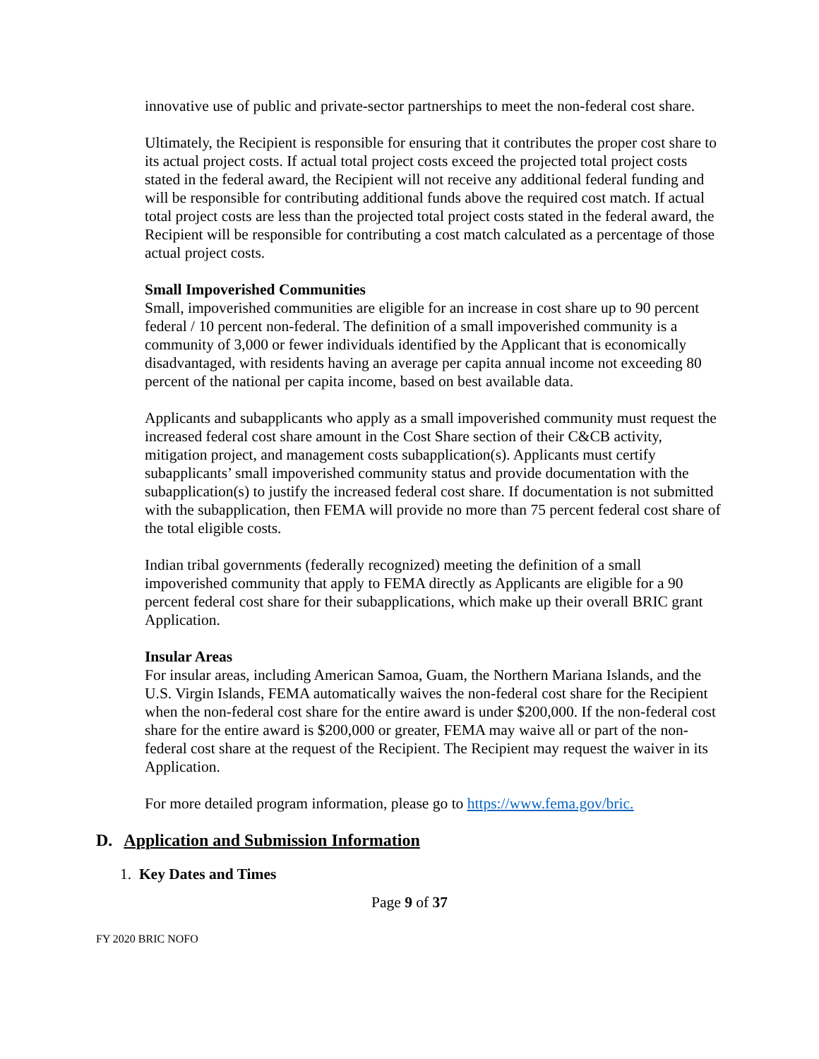innovative use of public and private-sector partnerships to meet the non-federal cost share.
Ultimately, the Recipient is responsible for ensuring that it contributes the proper cost share to its actual project costs. If actual total project costs exceed the projected total project costs stated in the federal award, the Recipient will not receive any additional federal funding and will be responsible for contributing additional funds above the required cost match. If actual total project costs are less than the projected total project costs stated in the federal award, the Recipient will be responsible for contributing a cost match calculated as a percentage of those actual project costs.
Small Impoverished Communities
Small, impoverished communities are eligible for an increase in cost share up to 90 percent federal / 10 percent non-federal. The definition of a small impoverished community is a community of 3,000 or fewer individuals identified by the Applicant that is economically disadvantaged, with residents having an average per capita annual income not exceeding 80 percent of the national per capita income, based on best available data.
Applicants and subapplicants who apply as a small impoverished community must request the increased federal cost share amount in the Cost Share section of their C&CB activity, mitigation project, and management costs subapplication(s). Applicants must certify subapplicants’ small impoverished community status and provide documentation with the subapplication(s) to justify the increased federal cost share. If documentation is not submitted with the subapplication, then FEMA will provide no more than 75 percent federal cost share of the total eligible costs.
Indian tribal governments (federally recognized) meeting the definition of a small impoverished community that apply to FEMA directly as Applicants are eligible for a 90 percent federal cost share for their subapplications, which make up their overall BRIC grant Application.
Insular Areas
For insular areas, including American Samoa, Guam, the Northern Mariana Islands, and the U.S. Virgin Islands, FEMA automatically waives the non-federal cost share for the Recipient when the non-federal cost share for the entire award is under $200,000. If the non-federal cost share for the entire award is $200,000 or greater, FEMA may waive all or part of the non-federal cost share at the request of the Recipient. The Recipient may request the waiver in its Application.
For more detailed program information, please go to https://www.fema.gov/bric.
D. Application and Submission Information
1. Key Dates and Times
Page 9 of 37
FY 2020 BRIC NOFO